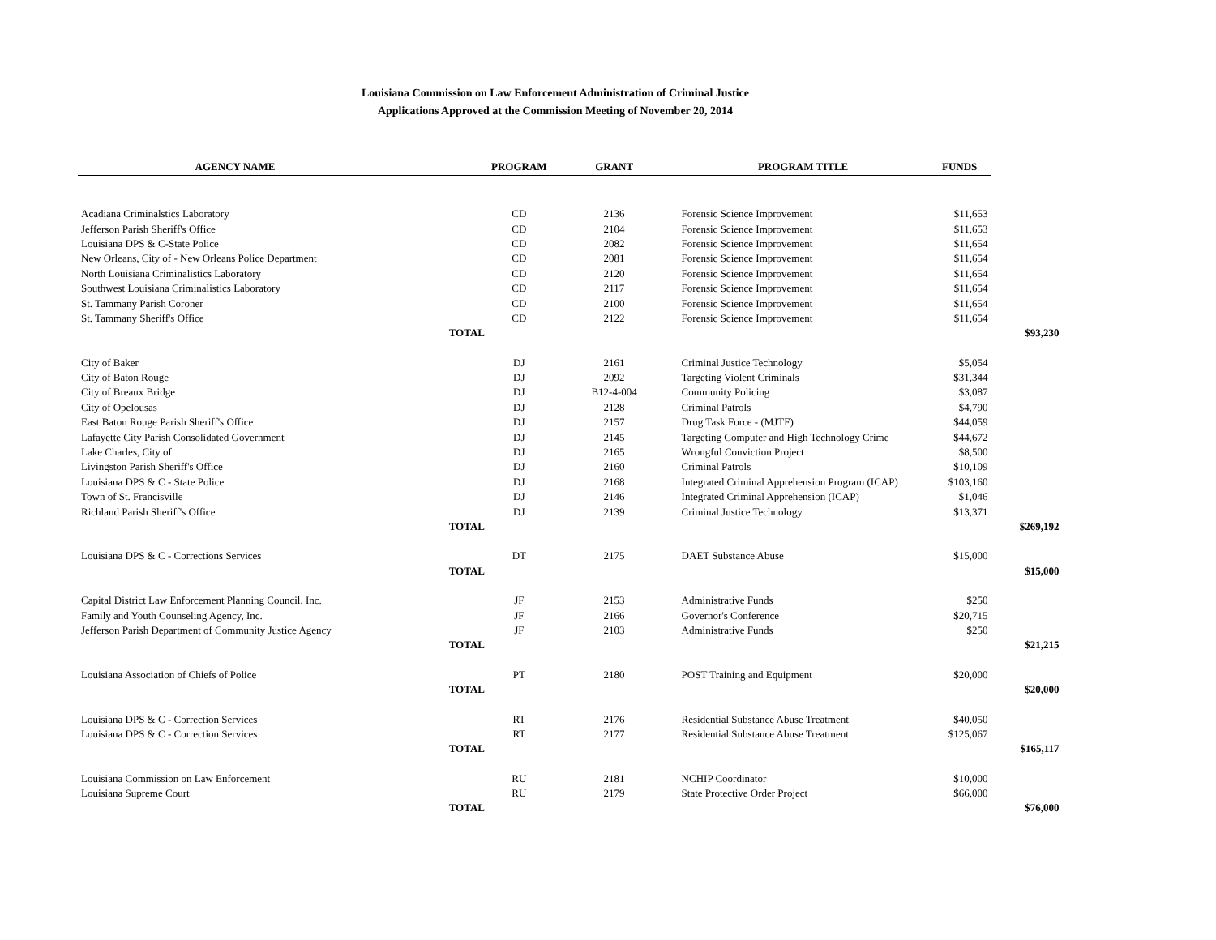Louisiana Commission on Law Enforcement Administration of Criminal Justice
Applications Approved at the Commission Meeting of November 20, 2014
| AGENCY NAME | | PROGRAM | GRANT | PROGRAM TITLE | FUNDS | |
| --- | --- | --- | --- | --- | --- | --- |
| Acadiana Criminalstics Laboratory | | CD | 2136 | Forensic Science Improvement | $11,653 | |
| Jefferson Parish Sheriff's Office | | CD | 2104 | Forensic Science Improvement | $11,653 | |
| Louisiana DPS & C-State Police | | CD | 2082 | Forensic Science Improvement | $11,654 | |
| New Orleans, City of - New Orleans Police Department | | CD | 2081 | Forensic Science Improvement | $11,654 | |
| North Louisiana Criminalistics Laboratory | | CD | 2120 | Forensic Science Improvement | $11,654 | |
| Southwest Louisiana Criminalistics Laboratory | | CD | 2117 | Forensic Science Improvement | $11,654 | |
| St. Tammany Parish Coroner | | CD | 2100 | Forensic Science Improvement | $11,654 | |
| St. Tammany Sheriff's Office | | CD | 2122 | Forensic Science Improvement | $11,654 | |
| | TOTAL | | | | | $93,230 |
| City of Baker | | DJ | 2161 | Criminal Justice Technology | $5,054 | |
| City of Baton Rouge | | DJ | 2092 | Targeting Violent Criminals | $31,344 | |
| City of Breaux Bridge | | DJ | B12-4-004 | Community Policing | $3,087 | |
| City of Opelousas | | DJ | 2128 | Criminal Patrols | $4,790 | |
| East Baton Rouge Parish Sheriff's Office | | DJ | 2157 | Drug Task Force - (MJTF) | $44,059 | |
| Lafayette City Parish Consolidated Government | | DJ | 2145 | Targeting Computer and High Technology Crime | $44,672 | |
| Lake Charles, City of | | DJ | 2165 | Wrongful Conviction Project | $8,500 | |
| Livingston Parish Sheriff's Office | | DJ | 2160 | Criminal Patrols | $10,109 | |
| Louisiana DPS & C - State Police | | DJ | 2168 | Integrated Criminal Apprehension Program (ICAP) | $103,160 | |
| Town of St. Francisville | | DJ | 2146 | Integrated Criminal Apprehension (ICAP) | $1,046 | |
| Richland Parish Sheriff's Office | | DJ | 2139 | Criminal Justice Technology | $13,371 | |
| | TOTAL | | | | | $269,192 |
| Louisiana DPS & C - Corrections Services | | DT | 2175 | DAET Substance Abuse | $15,000 | |
| | TOTAL | | | | | $15,000 |
| Capital District Law Enforcement Planning Council, Inc. | | JF | 2153 | Administrative Funds | $250 | |
| Family and Youth Counseling Agency, Inc. | | JF | 2166 | Governor's Conference | $20,715 | |
| Jefferson Parish Department of Community Justice Agency | | JF | 2103 | Administrative Funds | $250 | |
| | TOTAL | | | | | $21,215 |
| Louisiana Association of Chiefs of Police | | PT | 2180 | POST Training and Equipment | $20,000 | |
| | TOTAL | | | | | $20,000 |
| Louisiana DPS & C - Correction Services | | RT | 2176 | Residential Substance Abuse Treatment | $40,050 | |
| Louisiana DPS & C - Correction Services | | RT | 2177 | Residential Substance Abuse Treatment | $125,067 | |
| | TOTAL | | | | | $165,117 |
| Louisiana Commission on Law Enforcement | | RU | 2181 | NCHIP Coordinator | $10,000 | |
| Louisiana Supreme Court | | RU | 2179 | State Protective Order Project | $66,000 | |
| | TOTAL | | | | | $76,000 |